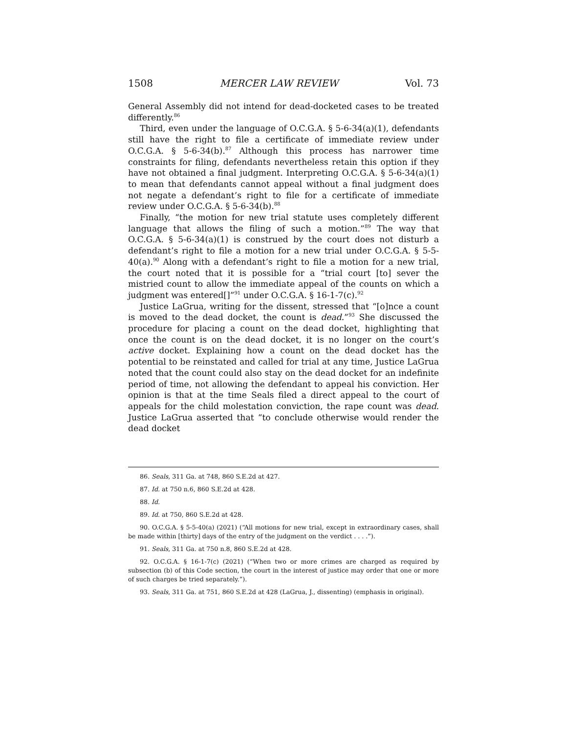1508 MERCER LAW REVIEW Vol. 73
General Assembly did not intend for dead-docketed cases to be treated differently.<sup>86</sup>
Third, even under the language of O.C.G.A. § 5-6-34(a)(1), defendants still have the right to file a certificate of immediate review under O.C.G.A. § 5-6-34(b).<sup>87</sup> Although this process has narrower time constraints for filing, defendants nevertheless retain this option if they have not obtained a final judgment. Interpreting O.C.G.A. § 5-6-34(a)(1) to mean that defendants cannot appeal without a final judgment does not negate a defendant’s right to file for a certificate of immediate review under O.C.G.A. § 5-6-34(b).<sup>88</sup>
Finally, “the motion for new trial statute uses completely different language that allows the filing of such a motion.”<sup>89</sup> The way that O.C.G.A. § 5-6-34(a)(1) is construed by the court does not disturb a defendant’s right to file a motion for a new trial under O.C.G.A. § 5-5-40(a).<sup>90</sup> Along with a defendant’s right to file a motion for a new trial, the court noted that it is possible for a “trial court [to] sever the mistried count to allow the immediate appeal of the counts on which a judgment was entered[]”<sup>91</sup> under O.C.G.A. § 16-1-7(c).<sup>92</sup>
Justice LaGrua, writing for the dissent, stressed that “[o]nce a count is moved to the dead docket, the count is dead.”<sup>93</sup> She discussed the procedure for placing a count on the dead docket, highlighting that once the count is on the dead docket, it is no longer on the court’s active docket. Explaining how a count on the dead docket has the potential to be reinstated and called for trial at any time, Justice LaGrua noted that the count could also stay on the dead docket for an indefinite period of time, not allowing the defendant to appeal his conviction. Her opinion is that at the time Seals filed a direct appeal to the court of appeals for the child molestation conviction, the rape count was dead. Justice LaGrua asserted that “to conclude otherwise would render the dead docket
86. Seals, 311 Ga. at 748, 860 S.E.2d at 427.
87. Id. at 750 n.6, 860 S.E.2d at 428.
88. Id.
89. Id. at 750, 860 S.E.2d at 428.
90. O.C.G.A. § 5-5-40(a) (2021) (“All motions for new trial, except in extraordinary cases, shall be made within [thirty] days of the entry of the judgment on the verdict . . . .”).
91. Seals, 311 Ga. at 750 n.8, 860 S.E.2d at 428.
92. O.C.G.A. § 16-1-7(c) (2021) (“When two or more crimes are charged as required by subsection (b) of this Code section, the court in the interest of justice may order that one or more of such charges be tried separately.”).
93. Seals, 311 Ga. at 751, 860 S.E.2d at 428 (LaGrua, J., dissenting) (emphasis in original).